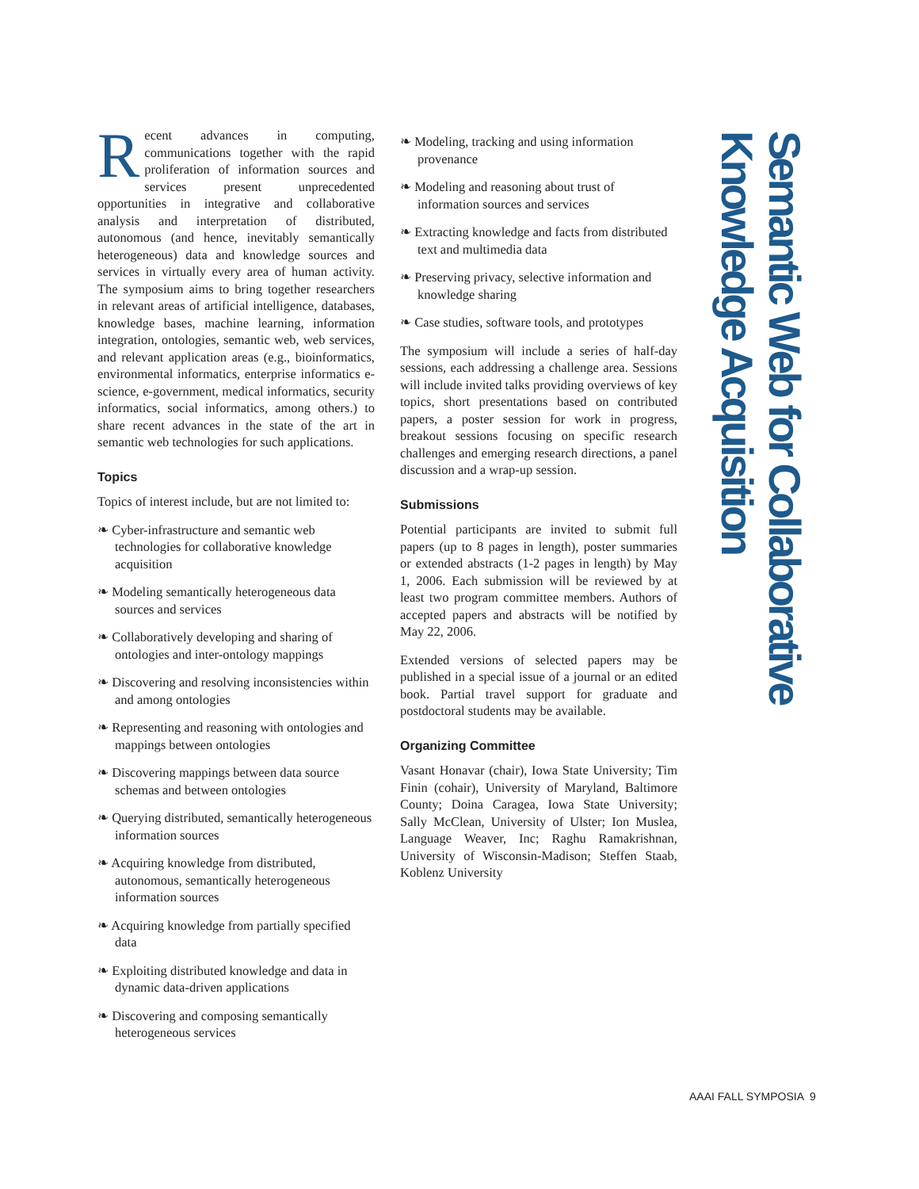Recent advances in computing, communications together with the rapid proliferation of information sources and services present unprecedented opportunities in integrative and collaborative analysis and interpretation of distributed, autonomous (and hence, inevitably semantically heterogeneous) data and knowledge sources and services in virtually every area of human activity. The symposium aims to bring together researchers in relevant areas of artificial intelligence, databases, knowledge bases, machine learning, information integration, ontologies, semantic web, web services, and relevant application areas (e.g., bioinformatics, environmental informatics, enterprise informatics e-science, e-government, medical informatics, security informatics, social informatics, among others.) to share recent advances in the state of the art in semantic web technologies for such applications.
Topics
Topics of interest include, but are not limited to:
❧ Cyber-infrastructure and semantic web technologies for collaborative knowledge acquisition
❧ Modeling semantically heterogeneous data sources and services
❧ Collaboratively developing and sharing of ontologies and inter-ontology mappings
❧ Discovering and resolving inconsistencies within and among ontologies
❧ Representing and reasoning with ontologies and mappings between ontologies
❧ Discovering mappings between data source schemas and between ontologies
❧ Querying distributed, semantically heterogeneous information sources
❧ Acquiring knowledge from distributed, autonomous, semantically heterogeneous information sources
❧ Acquiring knowledge from partially specified data
❧ Exploiting distributed knowledge and data in dynamic data-driven applications
❧ Discovering and composing semantically heterogeneous services
❧ Modeling, tracking and using information provenance
❧ Modeling and reasoning about trust of information sources and services
❧ Extracting knowledge and facts from distributed text and multimedia data
❧ Preserving privacy, selective information and knowledge sharing
❧ Case studies, software tools, and prototypes
The symposium will include a series of half-day sessions, each addressing a challenge area. Sessions will include invited talks providing overviews of key topics, short presentations based on contributed papers, a poster session for work in progress, breakout sessions focusing on specific research challenges and emerging research directions, a panel discussion and a wrap-up session.
Submissions
Potential participants are invited to submit full papers (up to 8 pages in length), poster summaries or extended abstracts (1-2 pages in length) by May 1, 2006. Each submission will be reviewed by at least two program committee members. Authors of accepted papers and abstracts will be notified by May 22, 2006.
Extended versions of selected papers may be published in a special issue of a journal or an edited book. Partial travel support for graduate and postdoctoral students may be available.
Organizing Committee
Vasant Honavar (chair), Iowa State University; Tim Finin (cohair), University of Maryland, Baltimore County; Doina Caragea, Iowa State University; Sally McClean, University of Ulster; Ion Muslea, Language Weaver, Inc; Raghu Ramakrishnan, University of Wisconsin-Madison; Steffen Staab, Koblenz University
Semantic Web for Collaborative
Knowledge Acquisition
AAAI FALL SYMPOSIA 9